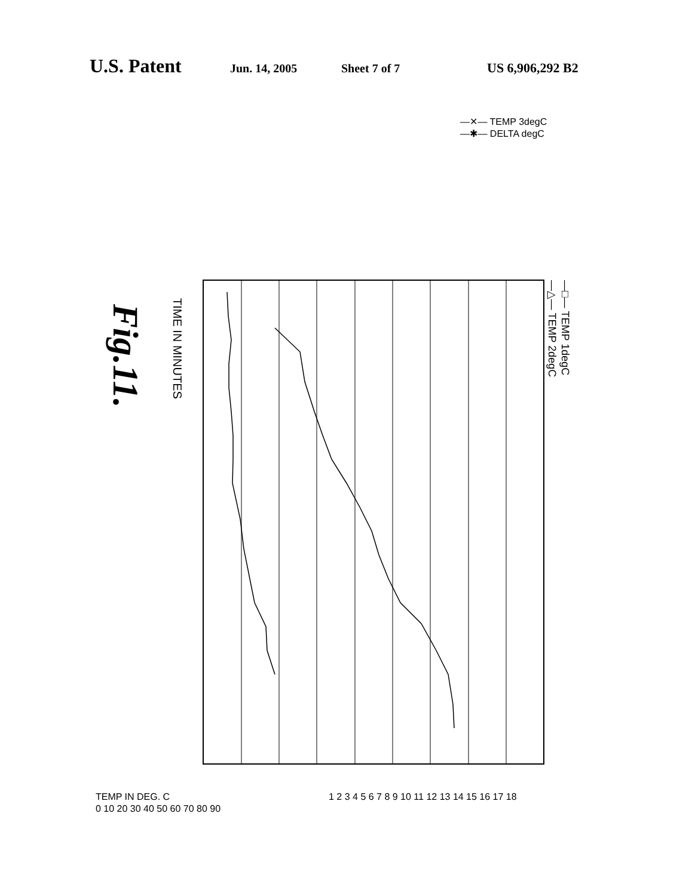U.S. Patent Jun. 14, 2005 Sheet 7 of 7 US 6,906,292 B2
Fig.11.
TIME IN MINUTES
—□— TEMP 1degC
—△— TEMP 2degC
—✕— TEMP 3degC
—✱— DELTA degC
0 10 20 30 40 50 60 70 80 90
TEMP IN DEG. C
1 2 3 4 5 6 7 8 9 10 11 12 13 14 15 16 17 18